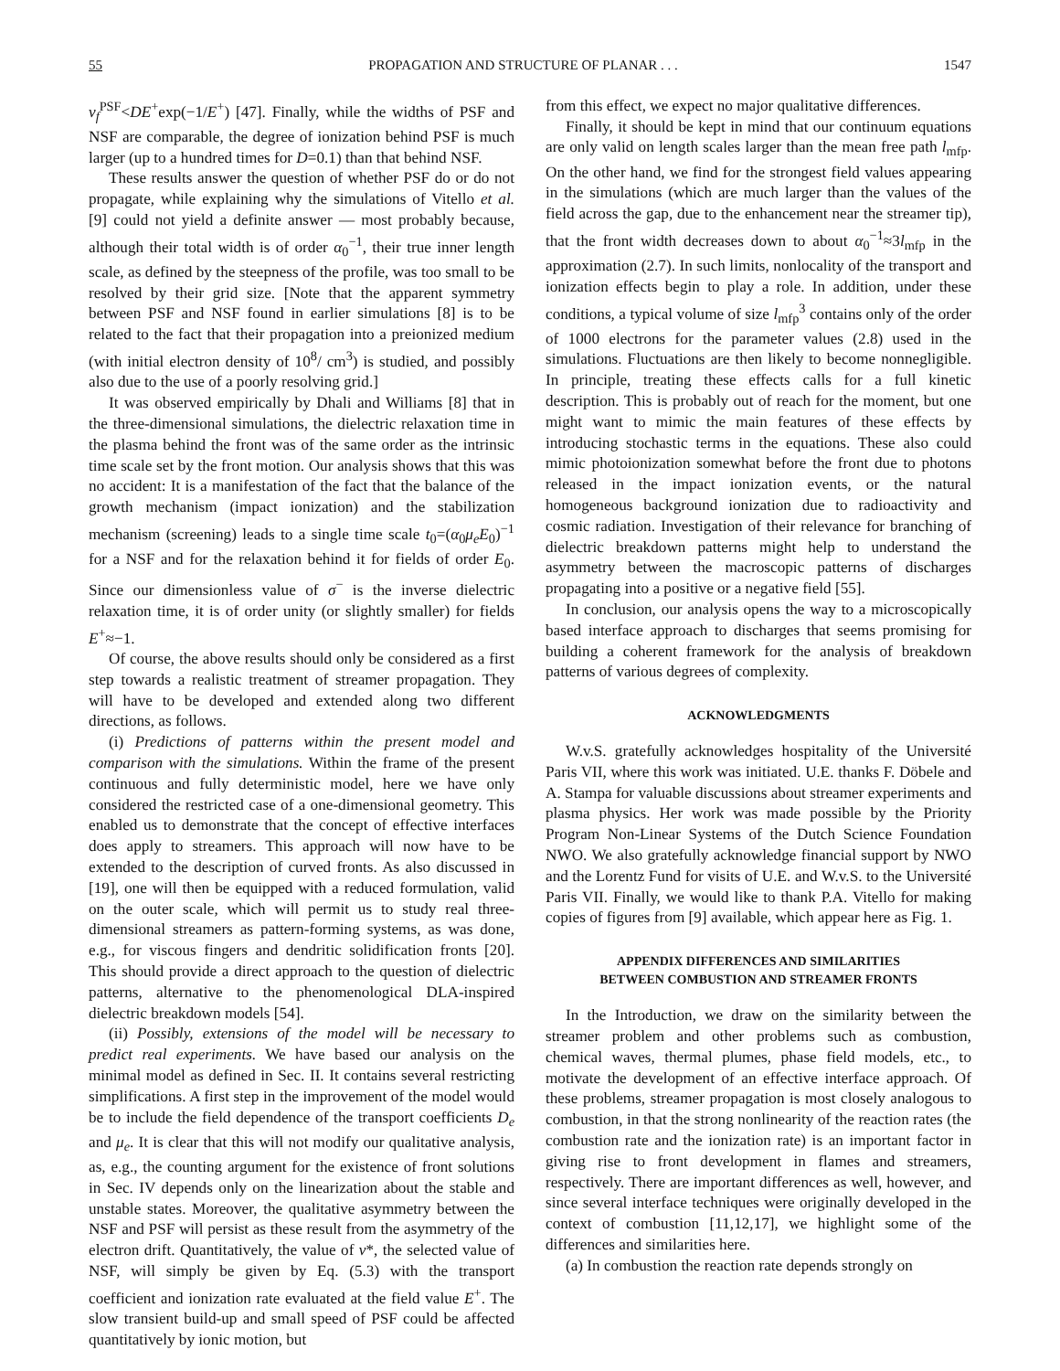55 PROPAGATION AND STRUCTURE OF PLANAR . . . 1547
v<sub>f</sub><sup>PSF</sup><DE<sup>+</sup>exp(−1/E<sup>+</sup>) [47]. Finally, while the widths of PSF and NSF are comparable, the degree of ionization behind PSF is much larger (up to a hundred times for D=0.1) than that behind NSF.
These results answer the question of whether PSF do or do not propagate, while explaining why the simulations of Vitello et al. [9] could not yield a definite answer — most probably because, although their total width is of order α<sub>0</sub><sup>−1</sup>, their true inner length scale, as defined by the steepness of the profile, was too small to be resolved by their grid size. [Note that the apparent symmetry between PSF and NSF found in earlier simulations [8] is to be related to the fact that their propagation into a preionized medium (with initial electron density of 10<sup>8</sup>/ cm<sup>3</sup>) is studied, and possibly also due to the use of a poorly resolving grid.]
It was observed empirically by Dhali and Williams [8] that in the three-dimensional simulations, the dielectric relaxation time in the plasma behind the front was of the same order as the intrinsic time scale set by the front motion. Our analysis shows that this was no accident: It is a manifestation of the fact that the balance of the growth mechanism (impact ionization) and the stabilization mechanism (screening) leads to a single time scale t<sub>0</sub>=(α<sub>0</sub>μ<sub>e</sub>E<sub>0</sub>)<sup>−1</sup> for a NSF and for the relaxation behind it for fields of order E<sub>0</sub>. Since our dimensionless value of σ<sup>−</sup> is the inverse dielectric relaxation time, it is of order unity (or slightly smaller) for fields E<sup>+</sup>≈−1.
Of course, the above results should only be considered as a first step towards a realistic treatment of streamer propagation. They will have to be developed and extended along two different directions, as follows.
(i) Predictions of patterns within the present model and comparison with the simulations. Within the frame of the present continuous and fully deterministic model, here we have only considered the restricted case of a one-dimensional geometry. This enabled us to demonstrate that the concept of effective interfaces does apply to streamers. This approach will now have to be extended to the description of curved fronts. As also discussed in [19], one will then be equipped with a reduced formulation, valid on the outer scale, which will permit us to study real three-dimensional streamers as pattern-forming systems, as was done, e.g., for viscous fingers and dendritic solidification fronts [20]. This should provide a direct approach to the question of dielectric patterns, alternative to the phenomenological DLA-inspired dielectric breakdown models [54].
(ii) Possibly, extensions of the model will be necessary to predict real experiments. We have based our analysis on the minimal model as defined in Sec. II. It contains several restricting simplifications. A first step in the improvement of the model would be to include the field dependence of the transport coefficients D<sub>e</sub> and μ<sub>e</sub>. It is clear that this will not modify our qualitative analysis, as, e.g., the counting argument for the existence of front solutions in Sec. IV depends only on the linearization about the stable and unstable states. Moreover, the qualitative asymmetry between the NSF and PSF will persist as these result from the asymmetry of the electron drift. Quantitatively, the value of v*, the selected value of NSF, will simply be given by Eq. (5.3) with the transport coefficient and ionization rate evaluated at the field value E<sup>+</sup>. The slow transient build-up and small speed of PSF could be affected quantitatively by ionic motion, but
from this effect, we expect no major qualitative differences.
Finally, it should be kept in mind that our continuum equations are only valid on length scales larger than the mean free path l<sub>mfp</sub>. On the other hand, we find for the strongest field values appearing in the simulations (which are much larger than the values of the field across the gap, due to the enhancement near the streamer tip), that the front width decreases down to about α<sub>0</sub><sup>−1</sup>≈3l<sub>mfp</sub> in the approximation (2.7). In such limits, nonlocality of the transport and ionization effects begin to play a role. In addition, under these conditions, a typical volume of size l<sub>mfp</sub><sup>3</sup> contains only of the order of 1000 electrons for the parameter values (2.8) used in the simulations. Fluctuations are then likely to become nonnegligible. In principle, treating these effects calls for a full kinetic description. This is probably out of reach for the moment, but one might want to mimic the main features of these effects by introducing stochastic terms in the equations. These also could mimic photoionization somewhat before the front due to photons released in the impact ionization events, or the natural homogeneous background ionization due to radioactivity and cosmic radiation. Investigation of their relevance for branching of dielectric breakdown patterns might help to understand the asymmetry between the macroscopic patterns of discharges propagating into a positive or a negative field [55].
In conclusion, our analysis opens the way to a microscopically based interface approach to discharges that seems promising for building a coherent framework for the analysis of breakdown patterns of various degrees of complexity.
ACKNOWLEDGMENTS
W.v.S. gratefully acknowledges hospitality of the Université Paris VII, where this work was initiated. U.E. thanks F. Döbele and A. Stampa for valuable discussions about streamer experiments and plasma physics. Her work was made possible by the Priority Program Non-Linear Systems of the Dutch Science Foundation NWO. We also gratefully acknowledge financial support by NWO and the Lorentz Fund for visits of U.E. and W.v.S. to the Université Paris VII. Finally, we would like to thank P.A. Vitello for making copies of figures from [9] available, which appear here as Fig. 1.
APPENDIX DIFFERENCES AND SIMILARITIES
BETWEEN COMBUSTION AND STREAMER FRONTS
In the Introduction, we draw on the similarity between the streamer problem and other problems such as combustion, chemical waves, thermal plumes, phase field models, etc., to motivate the development of an effective interface approach. Of these problems, streamer propagation is most closely analogous to combustion, in that the strong nonlinearity of the reaction rates (the combustion rate and the ionization rate) is an important factor in giving rise to front development in flames and streamers, respectively. There are important differences as well, however, and since several interface techniques were originally developed in the context of combustion [11,12,17], we highlight some of the differences and similarities here.
(a) In combustion the reaction rate depends strongly on